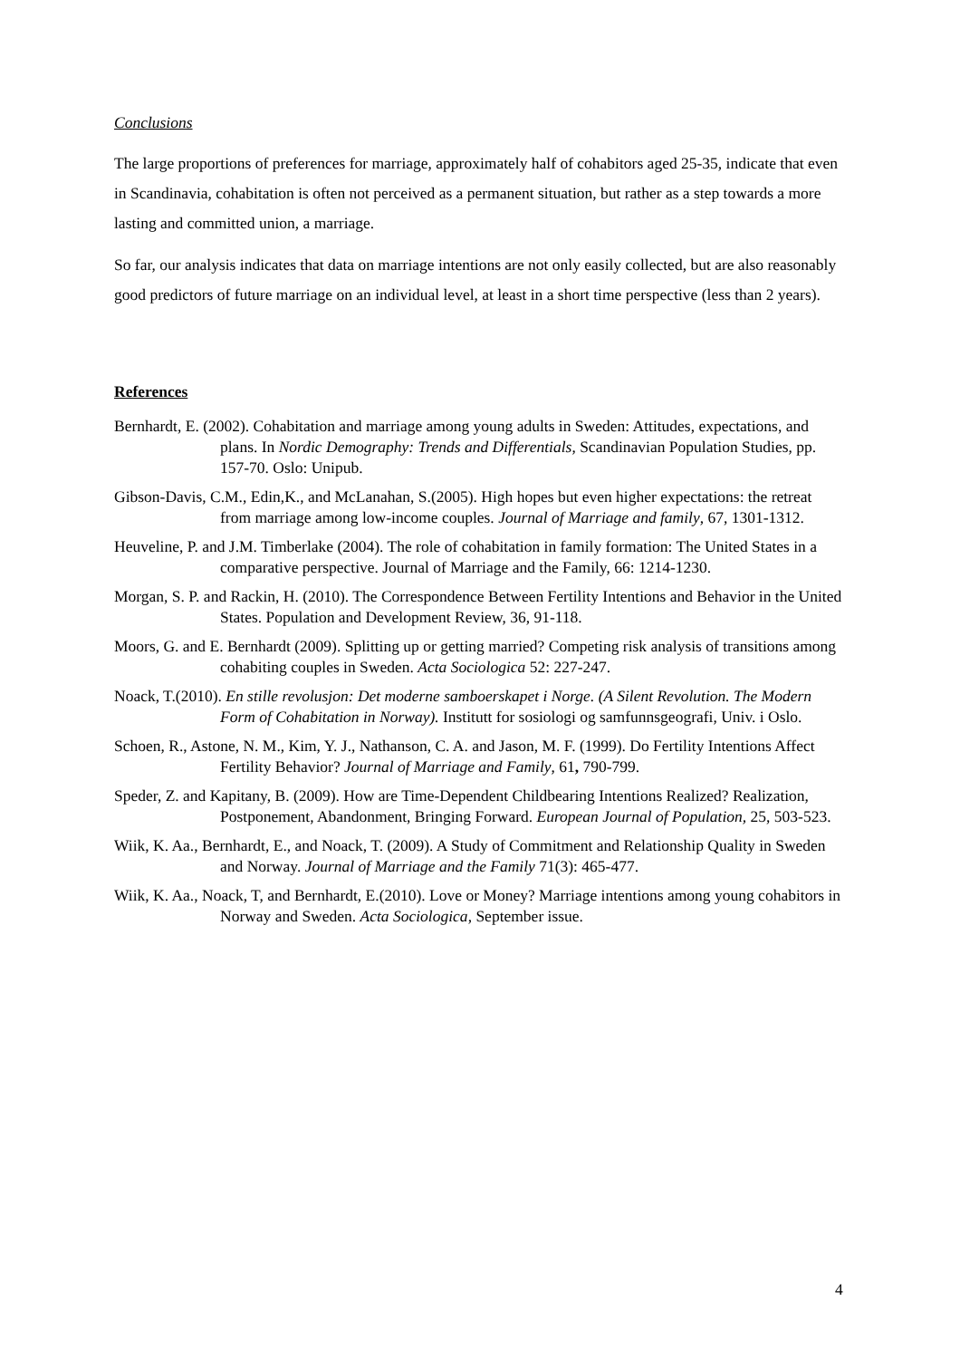Conclusions
The large proportions of preferences for marriage, approximately half of cohabitors aged 25-35, indicate that even in Scandinavia, cohabitation is often not perceived as a permanent situation, but rather as a step towards a more lasting and committed union, a marriage.
So far, our analysis indicates that data on marriage intentions are not only easily collected, but are also reasonably good predictors of future marriage on an individual level, at least in a short time perspective (less than 2 years).
References
Bernhardt, E. (2002). Cohabitation and marriage among young adults in Sweden: Attitudes, expectations, and plans. In Nordic Demography: Trends and Differentials, Scandinavian Population Studies, pp. 157-70. Oslo: Unipub.
Gibson-Davis, C.M., Edin,K., and McLanahan, S.(2005). High hopes but even higher expectations: the retreat from marriage among low-income couples. Journal of Marriage and family, 67, 1301-1312.
Heuveline, P. and J.M. Timberlake (2004). The role of cohabitation in family formation: The United States in a comparative perspective. Journal of Marriage and the Family, 66: 1214-1230.
Morgan, S. P. and Rackin, H. (2010). The Correspondence Between Fertility Intentions and Behavior in the United States. Population and Development Review, 36, 91-118.
Moors, G. and E. Bernhardt (2009). Splitting up or getting married? Competing risk analysis of transitions among cohabiting couples in Sweden. Acta Sociologica 52: 227-247.
Noack, T.(2010). En stille revolusjon: Det moderne samboerskapet i Norge. (A Silent Revolution. The Modern Form of Cohabitation in Norway). Institutt for sosiologi og samfunnsgeografi, Univ. i Oslo.
Schoen, R., Astone, N. M., Kim, Y. J., Nathanson, C. A. and Jason, M. F. (1999). Do Fertility Intentions Affect Fertility Behavior? Journal of Marriage and Family, 61, 790-799.
Speder, Z. and Kapitany, B. (2009). How are Time-Dependent Childbearing Intentions Realized? Realization, Postponement, Abandonment, Bringing Forward. European Journal of Population, 25, 503-523.
Wiik, K. Aa., Bernhardt, E., and Noack, T. (2009). A Study of Commitment and Relationship Quality in Sweden and Norway. Journal of Marriage and the Family 71(3): 465-477.
Wiik, K. Aa., Noack, T, and Bernhardt, E.(2010). Love or Money? Marriage intentions among young cohabitors in Norway and Sweden. Acta Sociologica, September issue.
4